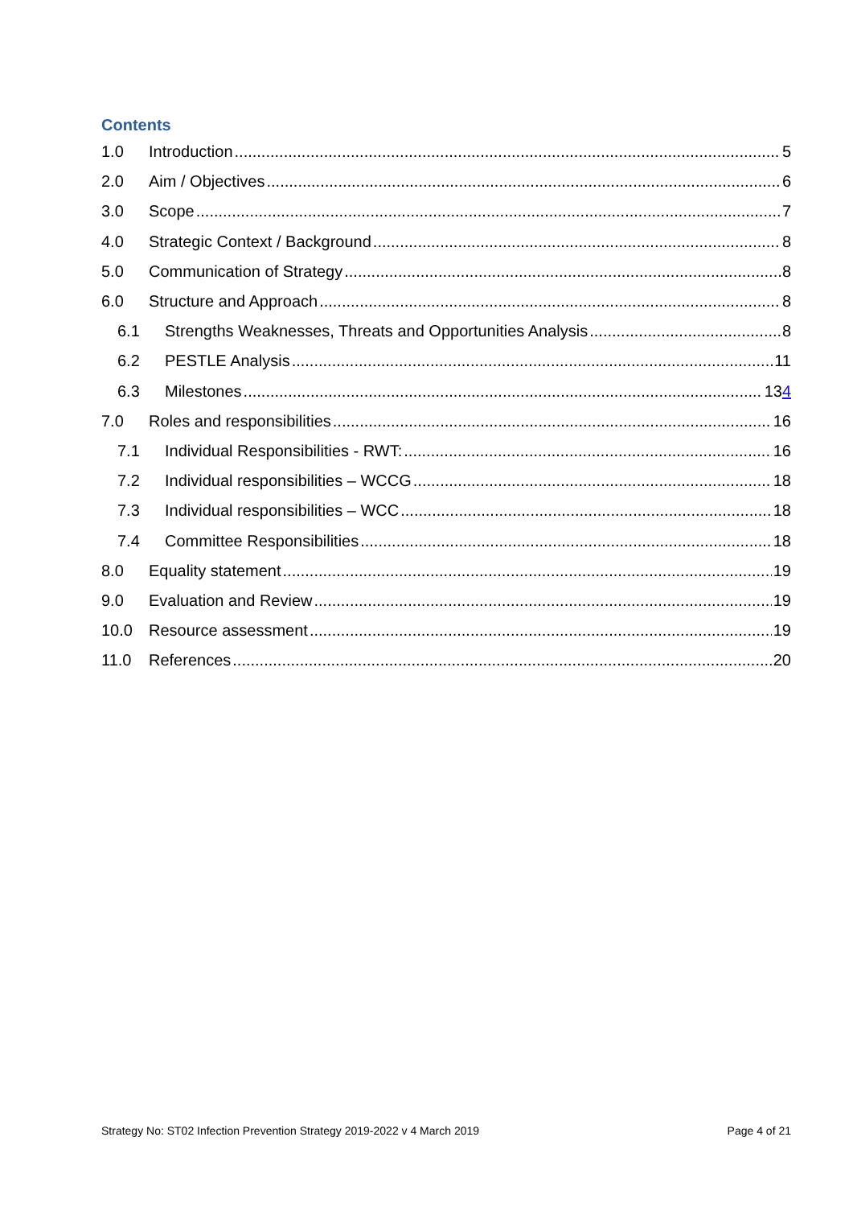Contents
1.0 Introduction 5
2.0 Aim / Objectives 6
3.0 Scope 7
4.0 Strategic Context / Background 8
5.0 Communication of Strategy 8
6.0 Structure and Approach 8
6.1 Strengths Weaknesses, Threats and Opportunities Analysis 8
6.2 PESTLE Analysis 11
6.3 Milestones 134
7.0 Roles and responsibilities 16
7.1 Individual Responsibilities - RWT: 16
7.2 Individual responsibilities – WCCG 18
7.3 Individual responsibilities – WCC 18
7.4 Committee Responsibilities 18
8.0 Equality statement 19
9.0 Evaluation and Review 19
10.0 Resource assessment 19
11.0 References 20
Strategy No: ST02 Infection Prevention Strategy 2019-2022 v 4 March 2019 Page 4 of 21